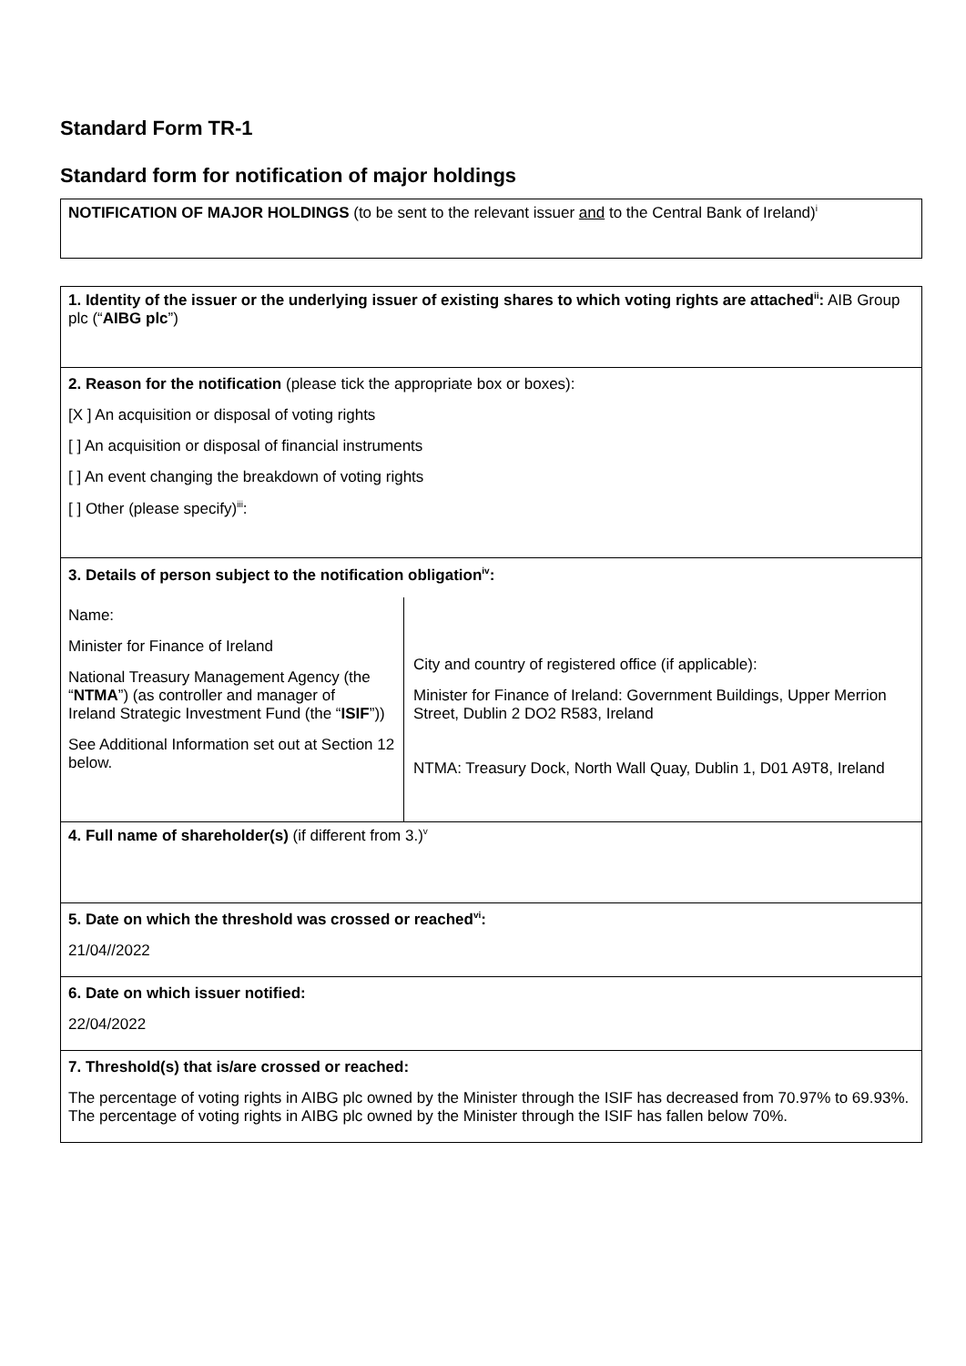Standard Form TR-1
Standard form for notification of major holdings
NOTIFICATION OF MAJOR HOLDINGS (to be sent to the relevant issuer and to the Central Bank of Ireland)<sup>i</sup>
| 1. Identity of the issuer or the underlying issuer of existing shares to which voting rights are attached<sup>ii</sup>: AIB Group plc (“ AIBG plc ”) |
| 2. Reason for the notification (please tick the appropriate box or boxes): [X ] An acquisition or disposal of voting rights [ ] An acquisition or disposal of financial instruments [ ] An event changing the breakdown of voting rights [ ] Other (please specify)<sup>iii</sup>: |
| 3. Details of person subject to the notification obligation<sup>iv</sup>: / Name: Minister for Finance of Ireland National Treasury Management Agency (the “ NTMA ”) (as controller and manager of Ireland Strategic Investment Fund (the “ ISIF ”)) See Additional Information set out at Section 12 below. / City and country of registered office (if applicable): Minister for Finance of Ireland: Government Buildings, Upper Merrion Street, Dublin 2 DO2 R583, Ireland NTMA: Treasury Dock, North Wall Quay, Dublin 1, D01 A9T8, Ireland / |
| 4. Full name of shareholder(s) (if different from 3.)<sup>v</sup> |
| 5. Date on which the threshold was crossed or reached<sup>vi</sup>: 21/04//2022 |
| 6. Date on which issuer notified: 22/04/2022 |
| 7. Threshold(s) that is/are crossed or reached: The percentage of voting rights in AIBG plc owned by the Minister through the ISIF has decreased from 70.97% to 69.93%. The percentage of voting rights in AIBG plc owned by the Minister through the ISIF has fallen below 70%. |